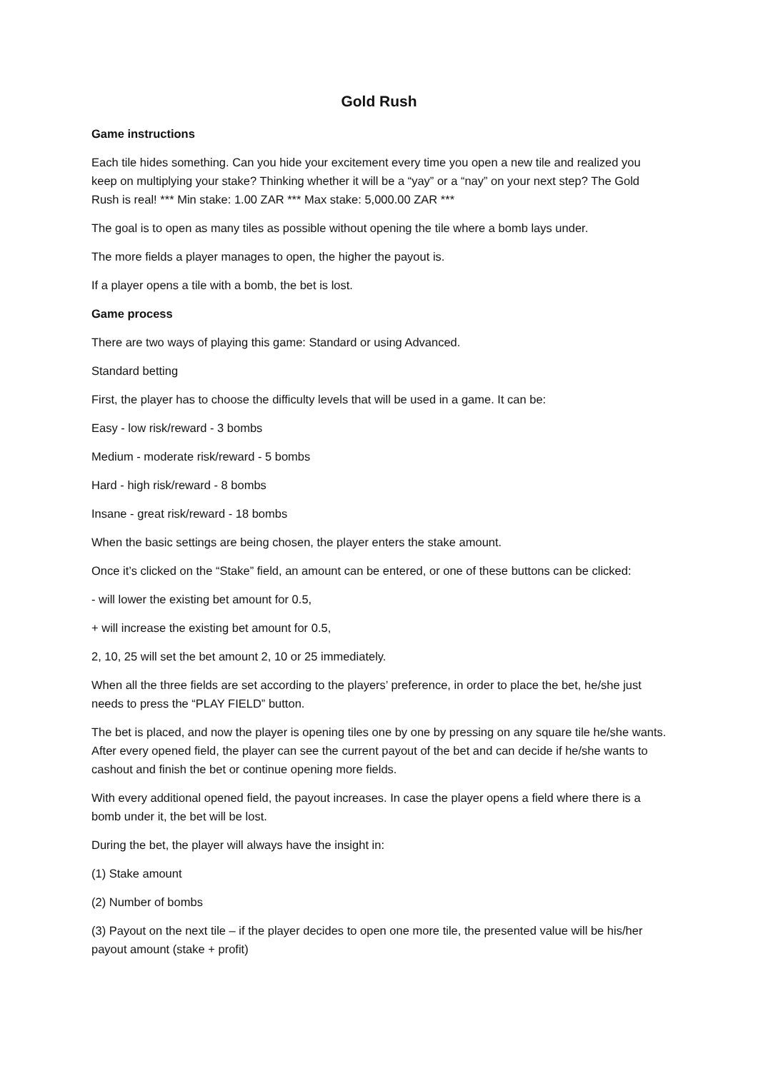Gold Rush
Game instructions
Each tile hides something. Can you hide your excitement every time you open a new tile and realized you keep on multiplying your stake? Thinking whether it will be a “yay” or a “nay” on your next step? The Gold Rush is real! *** Min stake: 1.00 ZAR *** Max stake: 5,000.00 ZAR ***
The goal is to open as many tiles as possible without opening the tile where a bomb lays under.
The more fields a player manages to open, the higher the payout is.
If a player opens a tile with a bomb, the bet is lost.
Game process
There are two ways of playing this game: Standard or using Advanced.
Standard betting
First, the player has to choose the difficulty levels that will be used in a game. It can be:
Easy - low risk/reward - 3 bombs
Medium - moderate risk/reward - 5 bombs
Hard - high risk/reward - 8 bombs
Insane - great risk/reward - 18 bombs
When the basic settings are being chosen, the player enters the stake amount.
Once it’s clicked on the “Stake” field, an amount can be entered, or one of these buttons can be clicked:
- will lower the existing bet amount for 0.5,
+ will increase the existing bet amount for 0.5,
2, 10, 25 will set the bet amount 2, 10 or 25 immediately.
When all the three fields are set according to the players’ preference, in order to place the bet, he/she just needs to press the “PLAY FIELD” button.
The bet is placed, and now the player is opening tiles one by one by pressing on any square tile he/she wants. After every opened field, the player can see the current payout of the bet and can decide if he/she wants to cashout and finish the bet or continue opening more fields.
With every additional opened field, the payout increases. In case the player opens a field where there is a bomb under it, the bet will be lost.
During the bet, the player will always have the insight in:
(1) Stake amount
(2) Number of bombs
(3) Payout on the next tile – if the player decides to open one more tile, the presented value will be his/her payout amount (stake + profit)